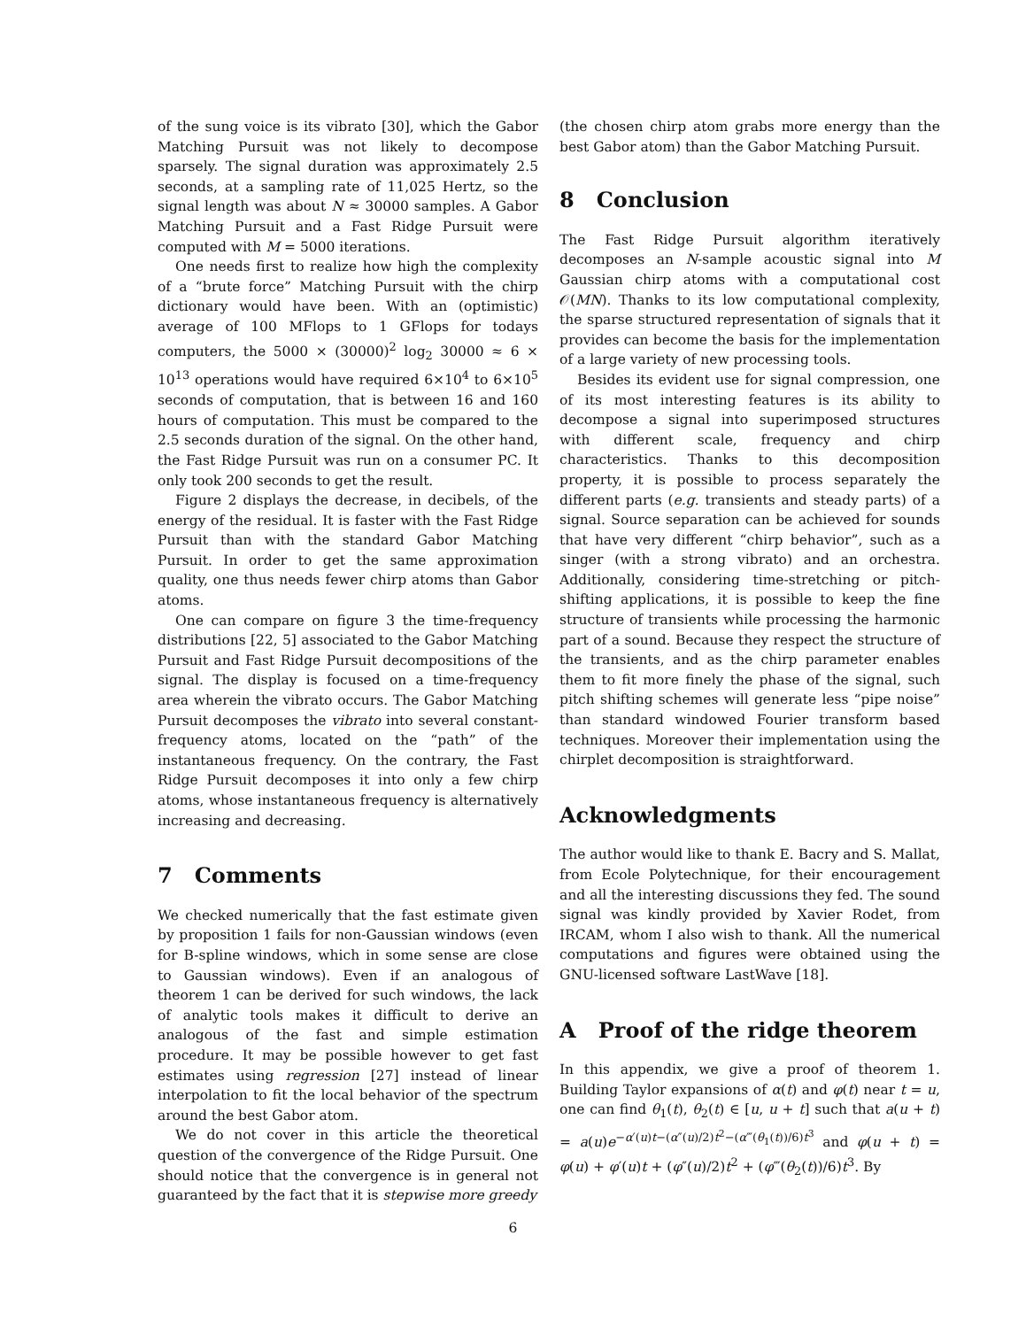of the sung voice is its vibrato [30], which the Gabor Matching Pursuit was not likely to decompose sparsely. The signal duration was approximately 2.5 seconds, at a sampling rate of 11,025 Hertz, so the signal length was about N ≈ 30000 samples. A Gabor Matching Pursuit and a Fast Ridge Pursuit were computed with M = 5000 iterations.
One needs first to realize how high the complexity of a “brute force” Matching Pursuit with the chirp dictionary would have been. With an (optimistic) average of 100 MFlops to 1 GFlops for todays computers, the 5000 × (30000)<sup>2</sup> log<sub>2</sub> 30000 ≈ 6 × 10<sup>13</sup> operations would have required 6×10<sup>4</sup> to 6×10<sup>5</sup> seconds of computation, that is between 16 and 160 hours of computation. This must be compared to the 2.5 seconds duration of the signal. On the other hand, the Fast Ridge Pursuit was run on a consumer PC. It only took 200 seconds to get the result.
Figure 2 displays the decrease, in decibels, of the energy of the residual. It is faster with the Fast Ridge Pursuit than with the standard Gabor Matching Pursuit. In order to get the same approximation quality, one thus needs fewer chirp atoms than Gabor atoms.
One can compare on figure 3 the time-frequency distributions [22, 5] associated to the Gabor Matching Pursuit and Fast Ridge Pursuit decompositions of the signal. The display is focused on a time-frequency area wherein the vibrato occurs. The Gabor Matching Pursuit decomposes the vibrato into several constant-frequency atoms, located on the “path” of the instantaneous frequency. On the contrary, the Fast Ridge Pursuit decomposes it into only a few chirp atoms, whose instantaneous frequency is alternatively increasing and decreasing.
7 Comments
We checked numerically that the fast estimate given by proposition 1 fails for non-Gaussian windows (even for B-spline windows, which in some sense are close to Gaussian windows). Even if an analogous of theorem 1 can be derived for such windows, the lack of analytic tools makes it difficult to derive an analogous of the fast and simple estimation procedure. It may be possible however to get fast estimates using regression [27] instead of linear interpolation to fit the local behavior of the spectrum around the best Gabor atom.
We do not cover in this article the theoretical question of the convergence of the Ridge Pursuit. One should notice that the convergence is in general not guaranteed by the fact that it is stepwise more greedy
(the chosen chirp atom grabs more energy than the best Gabor atom) than the Gabor Matching Pursuit.
8 Conclusion
The Fast Ridge Pursuit algorithm iteratively decomposes an N-sample acoustic signal into M Gaussian chirp atoms with a computational cost 𝒪(MN). Thanks to its low computational complexity, the sparse structured representation of signals that it provides can become the basis for the implementation of a large variety of new processing tools.
Besides its evident use for signal compression, one of its most interesting features is its ability to decompose a signal into superimposed structures with different scale, frequency and chirp characteristics. Thanks to this decomposition property, it is possible to process separately the different parts (e.g. transients and steady parts) of a signal. Source separation can be achieved for sounds that have very different “chirp behavior”, such as a singer (with a strong vibrato) and an orchestra. Additionally, considering time-stretching or pitch-shifting applications, it is possible to keep the fine structure of transients while processing the harmonic part of a sound. Because they respect the structure of the transients, and as the chirp parameter enables them to fit more finely the phase of the signal, such pitch shifting schemes will generate less “pipe noise” than standard windowed Fourier transform based techniques. Moreover their implementation using the chirplet decomposition is straightforward.
Acknowledgments
The author would like to thank E. Bacry and S. Mallat, from Ecole Polytechnique, for their encouragement and all the interesting discussions they fed. The sound signal was kindly provided by Xavier Rodet, from IRCAM, whom I also wish to thank. All the numerical computations and figures were obtained using the GNU-licensed software LastWave [18].
A Proof of the ridge theorem
In this appendix, we give a proof of theorem 1. Building Taylor expansions of α(t) and φ(t) near t = u, one can find θ<sub>1</sub>(t), θ<sub>2</sub>(t) ∈ [u, u + t] such that a(u + t) = a(u)e<sup>−α′(u)t−(α″(u)/2)t<sup>2</sup>−(α‴(θ<sub>1</sub>(t))/6)t<sup>3</sup></sup> and φ(u + t) = φ(u) + φ′(u)t + (φ″(u)/2)t<sup>2</sup> + (φ‴(θ<sub>2</sub>(t))/6)t<sup>3</sup>. By
6